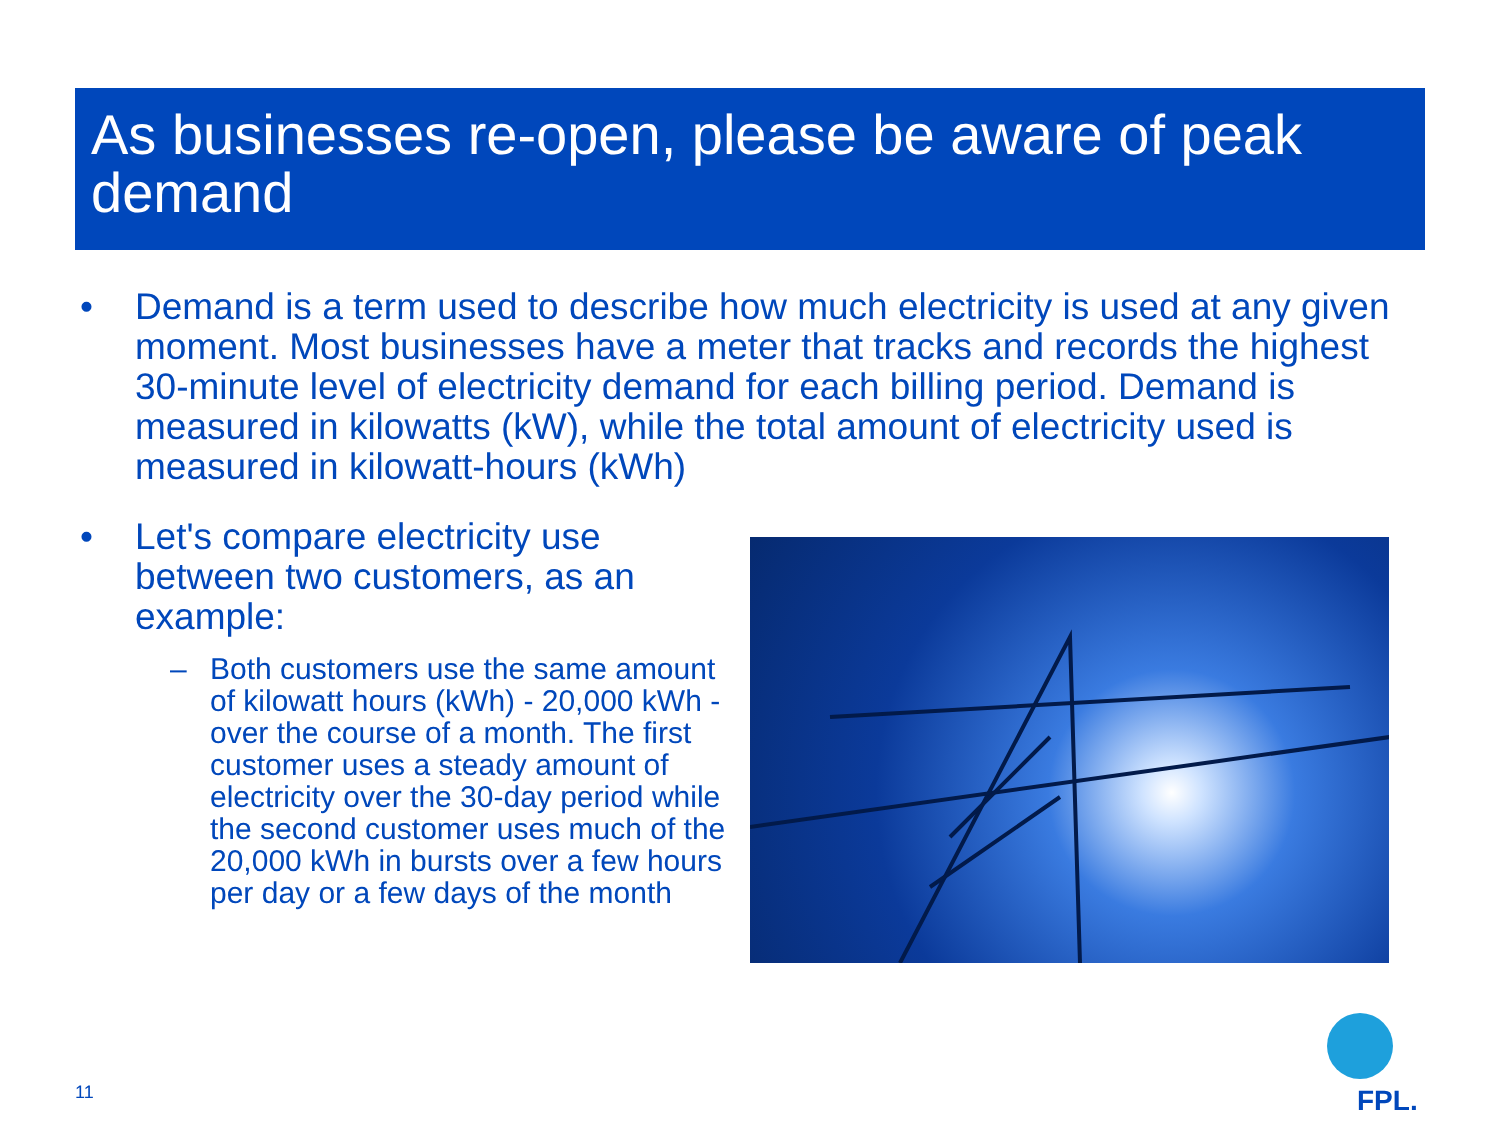As businesses re-open, please be aware of peak demand
• Demand is a term used to describe how much electricity is used at any given moment. Most businesses have a meter that tracks and records the highest 30-minute level of electricity demand for each billing period. Demand is measured in kilowatts (kW), while the total amount of electricity used is measured in kilowatt-hours (kWh)
• Let's compare electricity use between two customers, as an example:
– Both customers use the same amount of kilowatt hours (kWh) - 20,000 kWh - over the course of a month. The first customer uses a steady amount of electricity over the 30-day period while the second customer uses much of the 20,000 kWh in bursts over a few hours per day or a few days of the month
11
FPL.